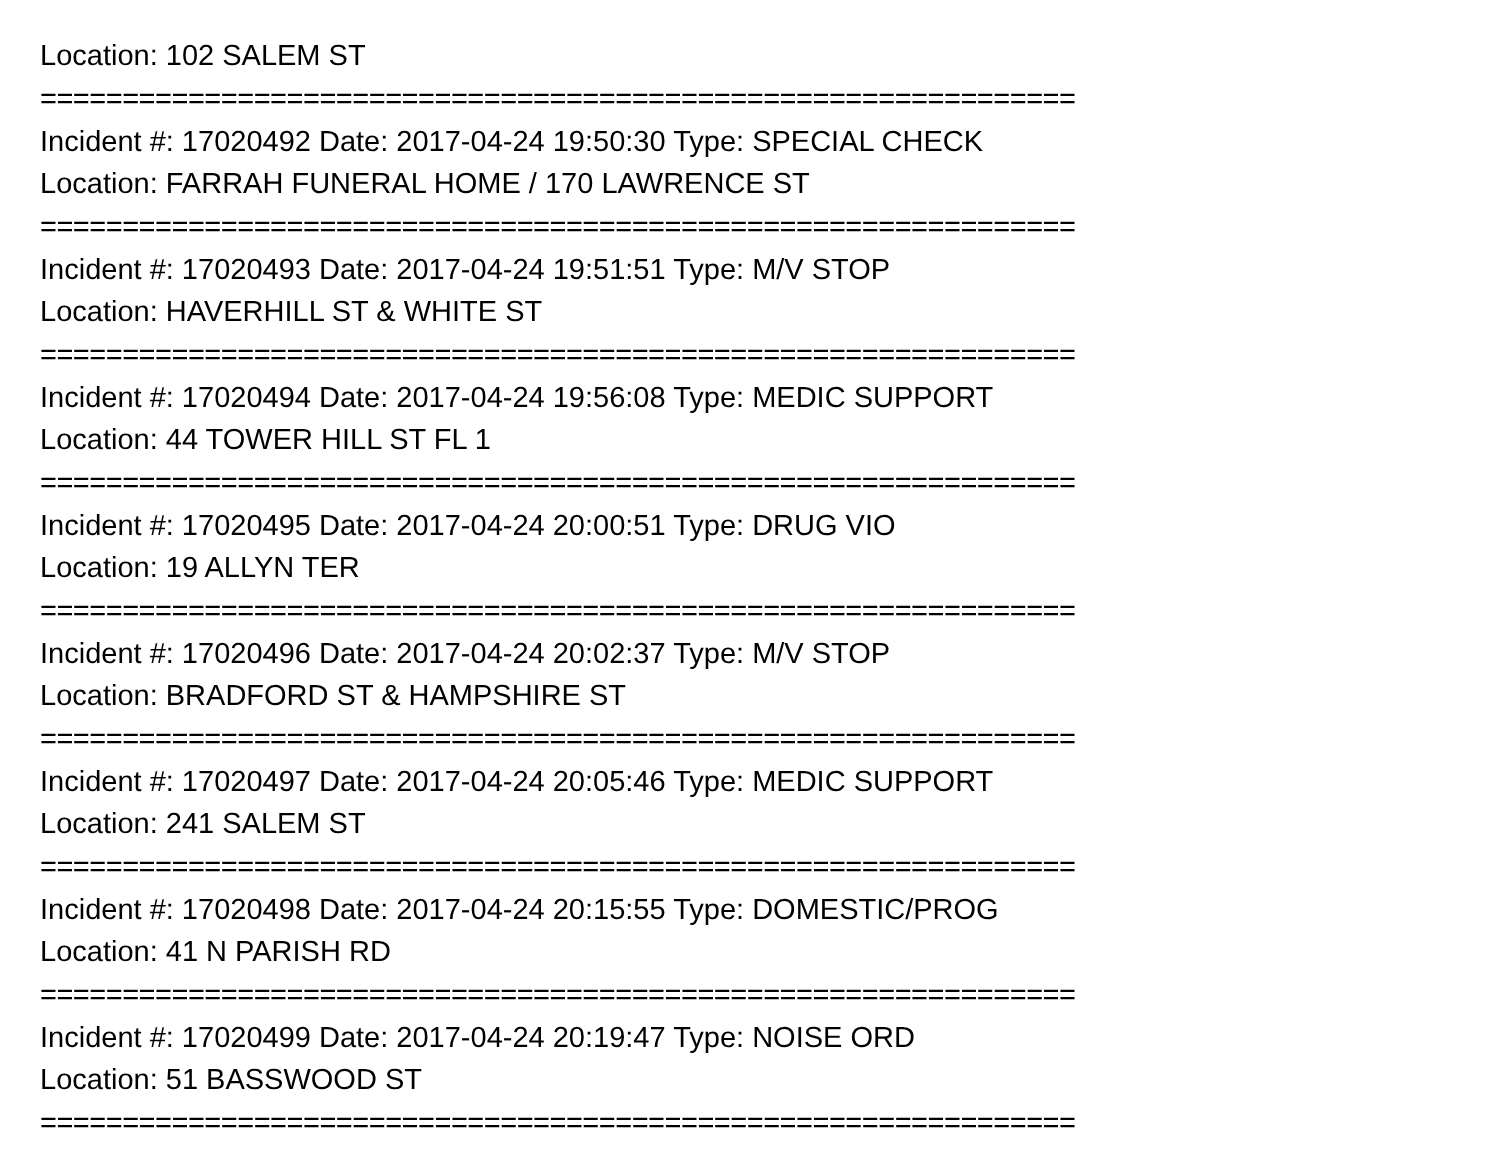Location: 102 SALEM ST
===============================================================
Incident #: 17020492 Date: 2017-04-24 19:50:30 Type: SPECIAL CHECK
Location: FARRAH FUNERAL HOME / 170 LAWRENCE ST
===============================================================
Incident #: 17020493 Date: 2017-04-24 19:51:51 Type: M/V STOP
Location: HAVERHILL ST & WHITE ST
===============================================================
Incident #: 17020494 Date: 2017-04-24 19:56:08 Type: MEDIC SUPPORT
Location: 44 TOWER HILL ST FL 1
===============================================================
Incident #: 17020495 Date: 2017-04-24 20:00:51 Type: DRUG VIO
Location: 19 ALLYN TER
===============================================================
Incident #: 17020496 Date: 2017-04-24 20:02:37 Type: M/V STOP
Location: BRADFORD ST & HAMPSHIRE ST
===============================================================
Incident #: 17020497 Date: 2017-04-24 20:05:46 Type: MEDIC SUPPORT
Location: 241 SALEM ST
===============================================================
Incident #: 17020498 Date: 2017-04-24 20:15:55 Type: DOMESTIC/PROG
Location: 41 N PARISH RD
===============================================================
Incident #: 17020499 Date: 2017-04-24 20:19:47 Type: NOISE ORD
Location: 51 BASSWOOD ST
===============================================================